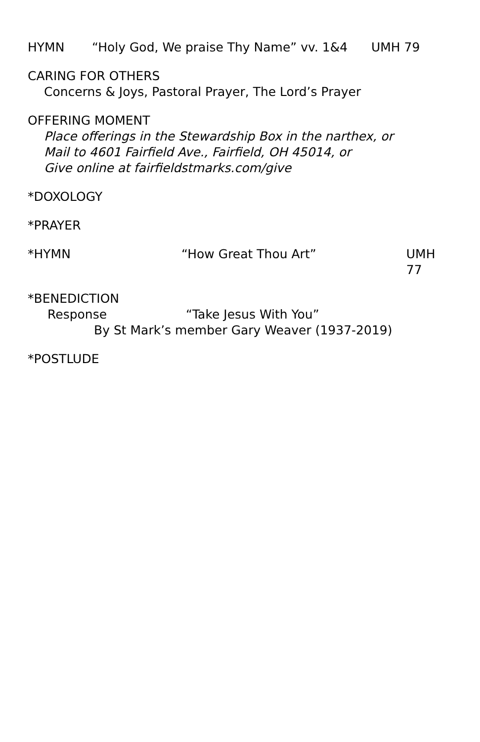HYMN “Holy God, We praise Thy Name” vv. 1&4 UMH 79
CARING FOR OTHERS
Concerns & Joys, Pastoral Prayer, The Lord’s Prayer
OFFERING MOMENT
Place offerings in the Stewardship Box in the narthex, or
Mail to 4601 Fairfield Ave., Fairfield, OH 45014, or
Give online at fairfieldstmarks.com/give
*DOXOLOGY
*PRAYER
*HYMN “How Great Thou Art” UMH 77
*BENEDICTION
Response “Take Jesus With You”
By St Mark’s member Gary Weaver (1937-2019)
*POSTLUDE